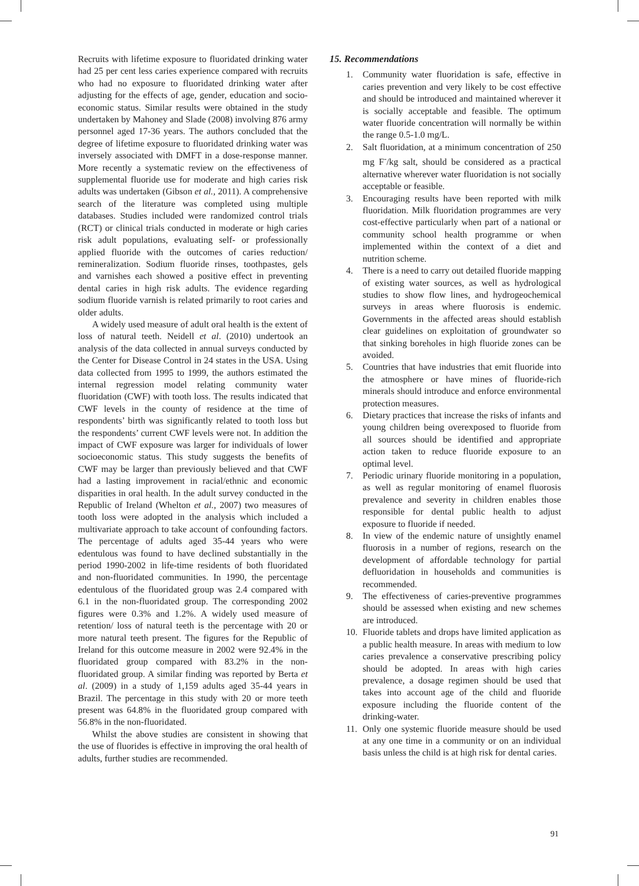Recruits with lifetime exposure to fluoridated drinking water had 25 per cent less caries experience compared with recruits who had no exposure to fluoridated drinking water after adjusting for the effects of age, gender, education and socio-economic status. Similar results were obtained in the study undertaken by Mahoney and Slade (2008) involving 876 army personnel aged 17-36 years. The authors concluded that the degree of lifetime exposure to fluoridated drinking water was inversely associated with DMFT in a dose-response manner. More recently a systematic review on the effectiveness of supplemental fluoride use for moderate and high caries risk adults was undertaken (Gibson et al., 2011). A comprehensive search of the literature was completed using multiple databases. Studies included were randomized control trials (RCT) or clinical trials conducted in moderate or high caries risk adult populations, evaluating self- or professionally applied fluoride with the outcomes of caries reduction/ remineralization. Sodium fluoride rinses, toothpastes, gels and varnishes each showed a positive effect in preventing dental caries in high risk adults. The evidence regarding sodium fluoride varnish is related primarily to root caries and older adults.
A widely used measure of adult oral health is the extent of loss of natural teeth. Neidell et al. (2010) undertook an analysis of the data collected in annual surveys conducted by the Center for Disease Control in 24 states in the USA. Using data collected from 1995 to 1999, the authors estimated the internal regression model relating community water fluoridation (CWF) with tooth loss. The results indicated that CWF levels in the county of residence at the time of respondents’ birth was significantly related to tooth loss but the respondents’ current CWF levels were not. In addition the impact of CWF exposure was larger for individuals of lower socioeconomic status. This study suggests the benefits of CWF may be larger than previously believed and that CWF had a lasting improvement in racial/ethnic and economic disparities in oral health. In the adult survey conducted in the Republic of Ireland (Whelton et al., 2007) two measures of tooth loss were adopted in the analysis which included a multivariate approach to take account of confounding factors. The percentage of adults aged 35-44 years who were edentulous was found to have declined substantially in the period 1990-2002 in life-time residents of both fluoridated and non-fluoridated communities. In 1990, the percentage edentulous of the fluoridated group was 2.4 compared with 6.1 in the non-fluoridated group. The corresponding 2002 figures were 0.3% and 1.2%. A widely used measure of retention/ loss of natural teeth is the percentage with 20 or more natural teeth present. The figures for the Republic of Ireland for this outcome measure in 2002 were 92.4% in the fluoridated group compared with 83.2% in the non-fluoridated group. A similar finding was reported by Berta et al. (2009) in a study of 1,159 adults aged 35-44 years in Brazil. The percentage in this study with 20 or more teeth present was 64.8% in the fluoridated group compared with 56.8% in the non-fluoridated.
Whilst the above studies are consistent in showing that the use of fluorides is effective in improving the oral health of adults, further studies are recommended.
15. Recommendations
1. Community water fluoridation is safe, effective in caries prevention and very likely to be cost effective and should be introduced and maintained wherever it is socially acceptable and feasible. The optimum water fluoride concentration will normally be within the range 0.5-1.0 mg/L.
2. Salt fluoridation, at a minimum concentration of 250 mg F<sup>-</sup>/kg salt, should be considered as a practical alternative wherever water fluoridation is not socially acceptable or feasible.
3. Encouraging results have been reported with milk fluoridation. Milk fluoridation programmes are very cost-effective particularly when part of a national or community school health programme or when implemented within the context of a diet and nutrition scheme.
4. There is a need to carry out detailed fluoride mapping of existing water sources, as well as hydrological studies to show flow lines, and hydrogeochemical surveys in areas where fluorosis is endemic. Governments in the affected areas should establish clear guidelines on exploitation of groundwater so that sinking boreholes in high fluoride zones can be avoided.
5. Countries that have industries that emit fluoride into the atmosphere or have mines of fluoride-rich minerals should introduce and enforce environmental protection measures.
6. Dietary practices that increase the risks of infants and young children being overexposed to fluoride from all sources should be identified and appropriate action taken to reduce fluoride exposure to an optimal level.
7. Periodic urinary fluoride monitoring in a population, as well as regular monitoring of enamel fluorosis prevalence and severity in children enables those responsible for dental public health to adjust exposure to fluoride if needed.
8. In view of the endemic nature of unsightly enamel fluorosis in a number of regions, research on the development of affordable technology for partial defluoridation in households and communities is recommended.
9. The effectiveness of caries-preventive programmes should be assessed when existing and new schemes are introduced.
10. Fluoride tablets and drops have limited application as a public health measure. In areas with medium to low caries prevalence a conservative prescribing policy should be adopted. In areas with high caries prevalence, a dosage regimen should be used that takes into account age of the child and fluoride exposure including the fluoride content of the drinking-water.
11. Only one systemic fluoride measure should be used at any one time in a community or on an individual basis unless the child is at high risk for dental caries.
91